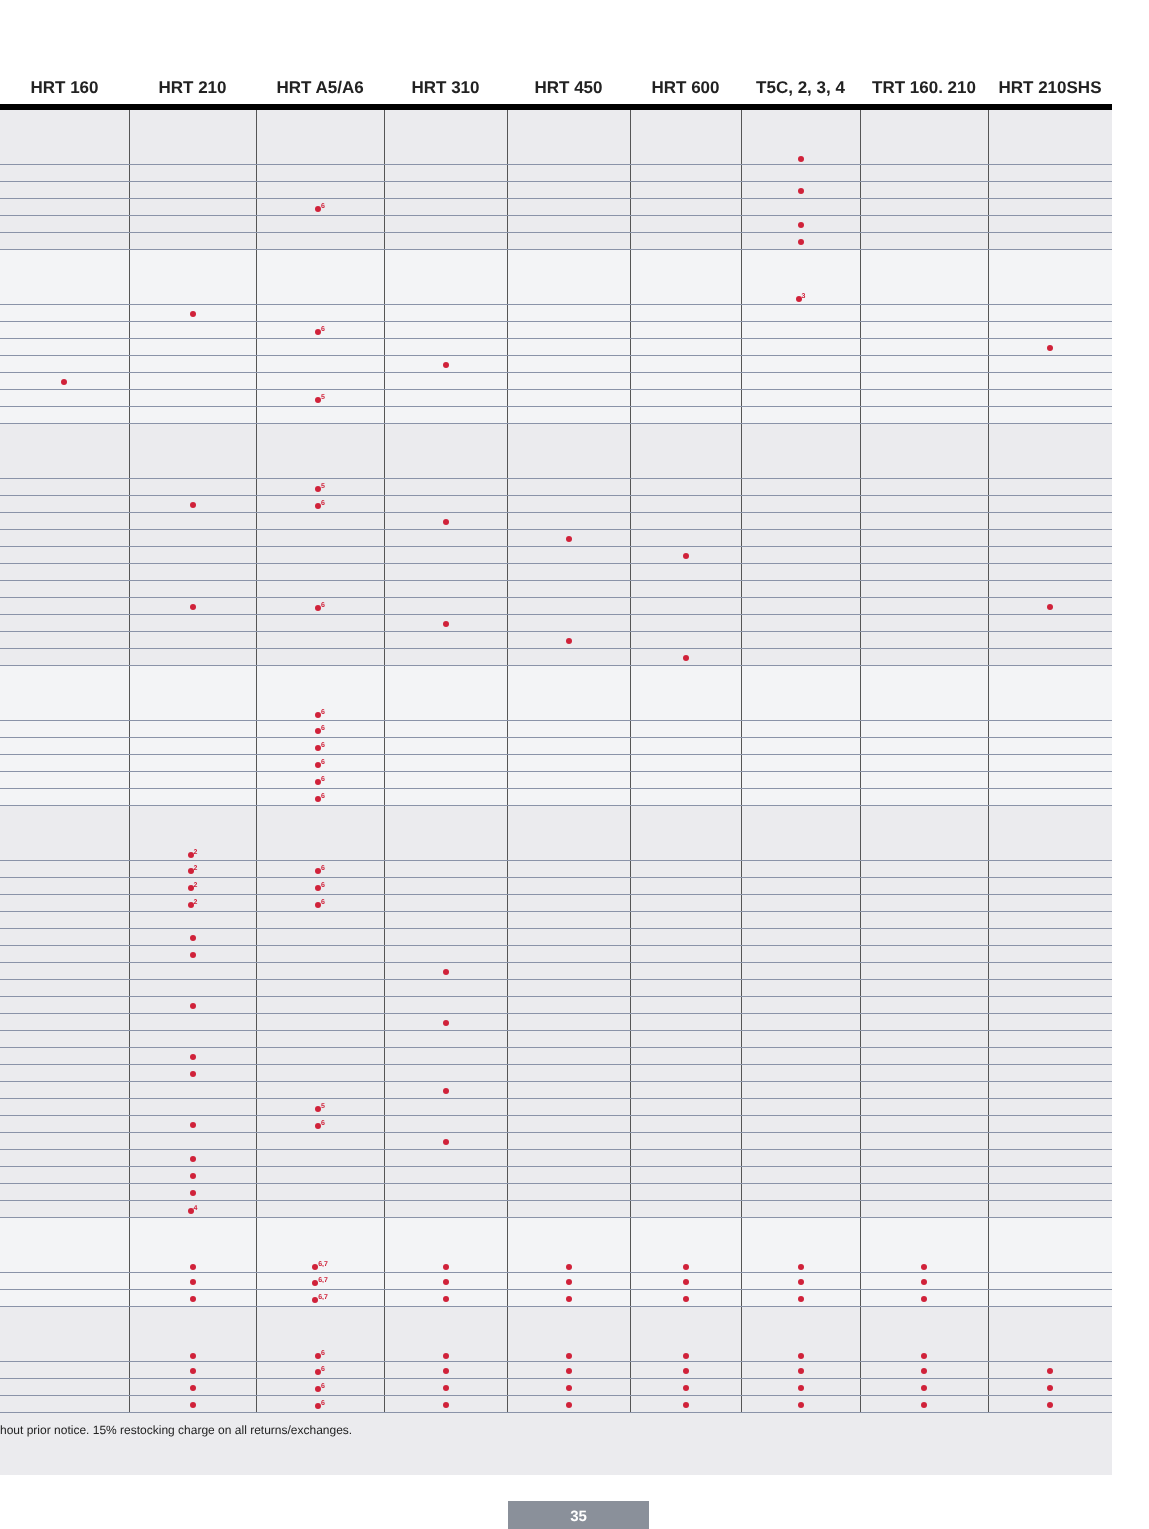| HRT 160 | HRT 210 | HRT A5/A6 | HRT 310 | HRT 450 | HRT 600 | T5C, 2, 3, 4 | TRT 160. 210 | HRT 210SHS |
| --- | --- | --- | --- | --- | --- | --- | --- | --- |
| | | <sup>6</sup> | | | | | | |
| | | | | | | <sup>3</sup> | | |
| | | <sup>6</sup> | | | | | | |
| | | <sup>5</sup> | | | | | | |
| | | <sup>5</sup> | | | | | | |
| | | <sup>6</sup> | | | | | | |
| | | <sup>6</sup> | | | | | | |
| | | <sup>6</sup> | | | | | | |
| | | <sup>6</sup> | | | | | | |
| | | <sup>6</sup> | | | | | | |
| | | <sup>6</sup> | | | | | | |
| | | <sup>6</sup> | | | | | | |
| | | <sup>6</sup> | | | | | | |
| | <sup>2</sup> | | | | | | | |
| | <sup>2</sup> | <sup>6</sup> | | | | | | |
| | <sup>2</sup> | <sup>6</sup> | | | | | | |
| | <sup>2</sup> | <sup>6</sup> | | | | | | |
| | | <sup>5</sup> | | | | | | |
| | | <sup>6</sup> | | | | | | |
| | <sup>4</sup> | | | | | | | |
| | | <sup>6,7</sup> | | | | | | |
| | | <sup>6,7</sup> | | | | | | |
| | | <sup>6,7</sup> | | | | | | |
| | | <sup>6</sup> | | | | | | |
| | | <sup>6</sup> | | | | | | |
| | | <sup>6</sup> | | | | | | |
| | | <sup>6</sup> | | | | | | |
hout prior notice. 15% restocking charge on all returns/exchanges.
35